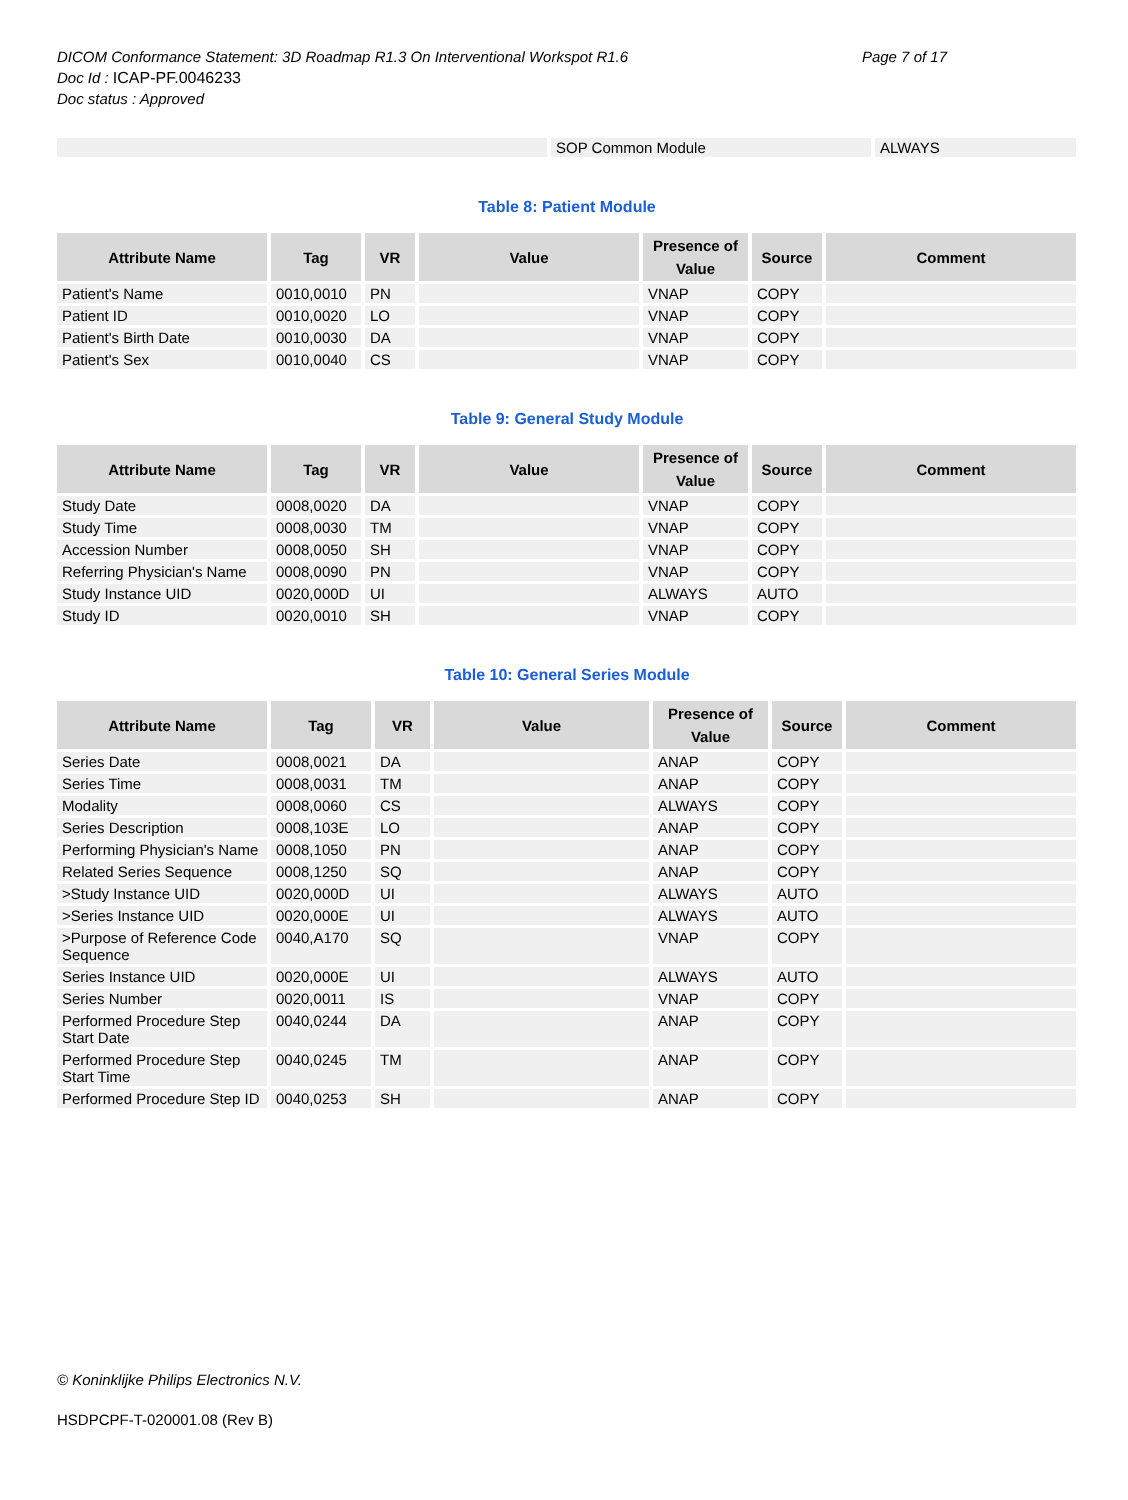DICOM Conformance Statement: 3D Roadmap R1.3 On Interventional Workspot R1.6 Page 7 of 17
Doc Id : ICAP-PF.0046233
Doc status : Approved
| | SOP Common Module | ALWAYS |
Table 8: Patient Module
| Attribute Name | Tag | VR | Value | Presence of Value | Source | Comment |
| --- | --- | --- | --- | --- | --- | --- |
| Patient's Name | 0010,0010 | PN | | VNAP | COPY | |
| Patient ID | 0010,0020 | LO | | VNAP | COPY | |
| Patient's Birth Date | 0010,0030 | DA | | VNAP | COPY | |
| Patient's Sex | 0010,0040 | CS | | VNAP | COPY | |
Table 9: General Study Module
| Attribute Name | Tag | VR | Value | Presence of Value | Source | Comment |
| --- | --- | --- | --- | --- | --- | --- |
| Study Date | 0008,0020 | DA | | VNAP | COPY | |
| Study Time | 0008,0030 | TM | | VNAP | COPY | |
| Accession Number | 0008,0050 | SH | | VNAP | COPY | |
| Referring Physician's Name | 0008,0090 | PN | | VNAP | COPY | |
| Study Instance UID | 0020,000D | UI | | ALWAYS | AUTO | |
| Study ID | 0020,0010 | SH | | VNAP | COPY | |
Table 10: General Series Module
| Attribute Name | Tag | VR | Value | Presence of Value | Source | Comment |
| --- | --- | --- | --- | --- | --- | --- |
| Series Date | 0008,0021 | DA | | ANAP | COPY | |
| Series Time | 0008,0031 | TM | | ANAP | COPY | |
| Modality | 0008,0060 | CS | | ALWAYS | COPY | |
| Series Description | 0008,103E | LO | | ANAP | COPY | |
| Performing Physician's Name | 0008,1050 | PN | | ANAP | COPY | |
| Related Series Sequence | 0008,1250 | SQ | | ANAP | COPY | |
| >Study Instance UID | 0020,000D | UI | | ALWAYS | AUTO | |
| >Series Instance UID | 0020,000E | UI | | ALWAYS | AUTO | |
| >Purpose of Reference Code Sequence | 0040,A170 | SQ | | VNAP | COPY | |
| Series Instance UID | 0020,000E | UI | | ALWAYS | AUTO | |
| Series Number | 0020,0011 | IS | | VNAP | COPY | |
| Performed Procedure Step Start Date | 0040,0244 | DA | | ANAP | COPY | |
| Performed Procedure Step Start Time | 0040,0245 | TM | | ANAP | COPY | |
| Performed Procedure Step ID | 0040,0253 | SH | | ANAP | COPY | |
© Koninklijke Philips Electronics N.V.
HSDPCPF-T-020001.08 (Rev B)